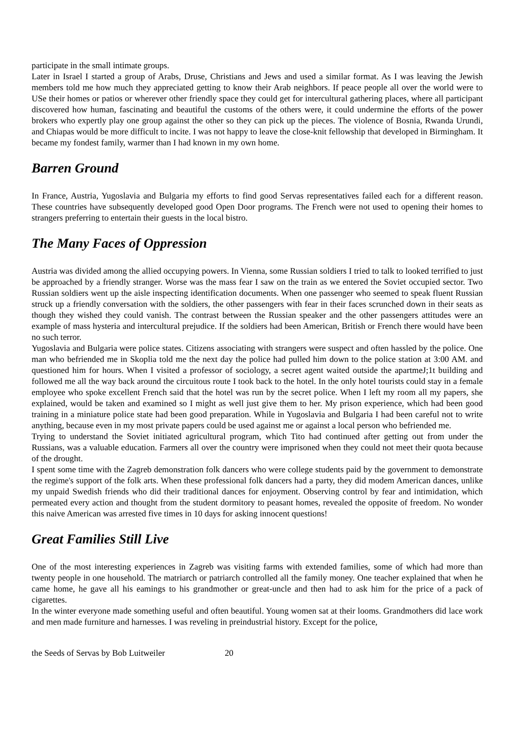participate in the small intimate groups.
Later in Israel I started a group of Arabs, Druse, Christians and Jews and used a similar format. As I was leaving the Jewish members told me how much they appreciated getting to know their Arab neighbors. If peace people all over the world were to USe their homes or patios or wherever other friendly space they could get for intercultural gathering places, where all participant discovered how human, fascinating and beautiful the customs of the others were, it could undermine the efforts of the power brokers who expertly play one group against the other so they can pick up the pieces. The violence of Bosnia, Rwanda Urundi, and Chiapas would be more difficult to incite. I was not happy to leave the close-knit fellowship that developed in Birmingham. It became my fondest family, warmer than I had known in my own home.
Barren Ground
In France, Austria, Yugoslavia and Bulgaria my efforts to find good Servas representatives failed each for a different reason. These countries have subsequently developed good Open Door programs. The French were not used to opening their homes to strangers preferring to entertain their guests in the local bistro.
The Many Faces of Oppression
Austria was divided among the allied occupying powers. In Vienna, some Russian soldiers I tried to talk to looked terrified to just be approached by a friendly stranger. Worse was the mass fear I saw on the train as we entered the Soviet occupied sector. Two Russian soldiers went up the aisle inspecting identification documents. When one passenger who seemed to speak fluent Russian struck up a friendly conversation with the soldiers, the other passengers with fear in their faces scrunched down in their seats as though they wished they could vanish. The contrast between the Russian speaker and the other passengers attitudes were an example of mass hysteria and intercultural prejudice. If the soldiers had been American, British or French there would have been no such terror.
Yugoslavia and Bulgaria were police states. Citizens associating with strangers were suspect and often hassled by the police. One man who befriended me in Skoplia told me the next day the police had pulled him down to the police station at 3:00 AM. and questioned him for hours. When I visited a professor of sociology, a secret agent waited outside the apartmeJ;1t building and followed me all the way back around the circuitous route I took back to the hotel. In the only hotel tourists could stay in a female employee who spoke excellent French said that the hotel was run by the secret police. When I left my room all my papers, she explained, would be taken and examined so I might as well just give them to her. My prison experience, which had been good training in a miniature police state had been good preparation. While in Yugoslavia and Bulgaria I had been careful not to write anything, because even in my most private papers could be used against me or against a local person who befriended me.
Trying to understand the Soviet initiated agricultural program, which Tito had continued after getting out from under the Russians, was a valuable education. Farmers all over the country were imprisoned when they could not meet their quota because of the drought.
I spent some time with the Zagreb demonstration folk dancers who were college students paid by the government to demonstrate the regime's support of the folk arts. When these professional folk dancers had a party, they did modem American dances, unlike my unpaid Swedish friends who did their traditional dances for enjoyment. Observing control by fear and intimidation, which permeated every action and thought from the student dormitory to peasant homes, revealed the opposite of freedom. No wonder this naive American was arrested five times in 10 days for asking innocent questions!
Great Families Still Live
One of the most interesting experiences in Zagreb was visiting farms with extended families, some of which had more than twenty people in one household. The matriarch or patriarch controlled all the family money. One teacher explained that when he came home, he gave all his eamings to his grandmother or great-uncle and then had to ask him for the price of a pack of cigarettes.
In the winter everyone made something useful and often beautiful. Young women sat at their looms. Grandmothers did lace work and men made furniture and harnesses. I was reveling in preindustrial history. Except for the police,
the Seeds of Servas by Bob Luitweiler 20